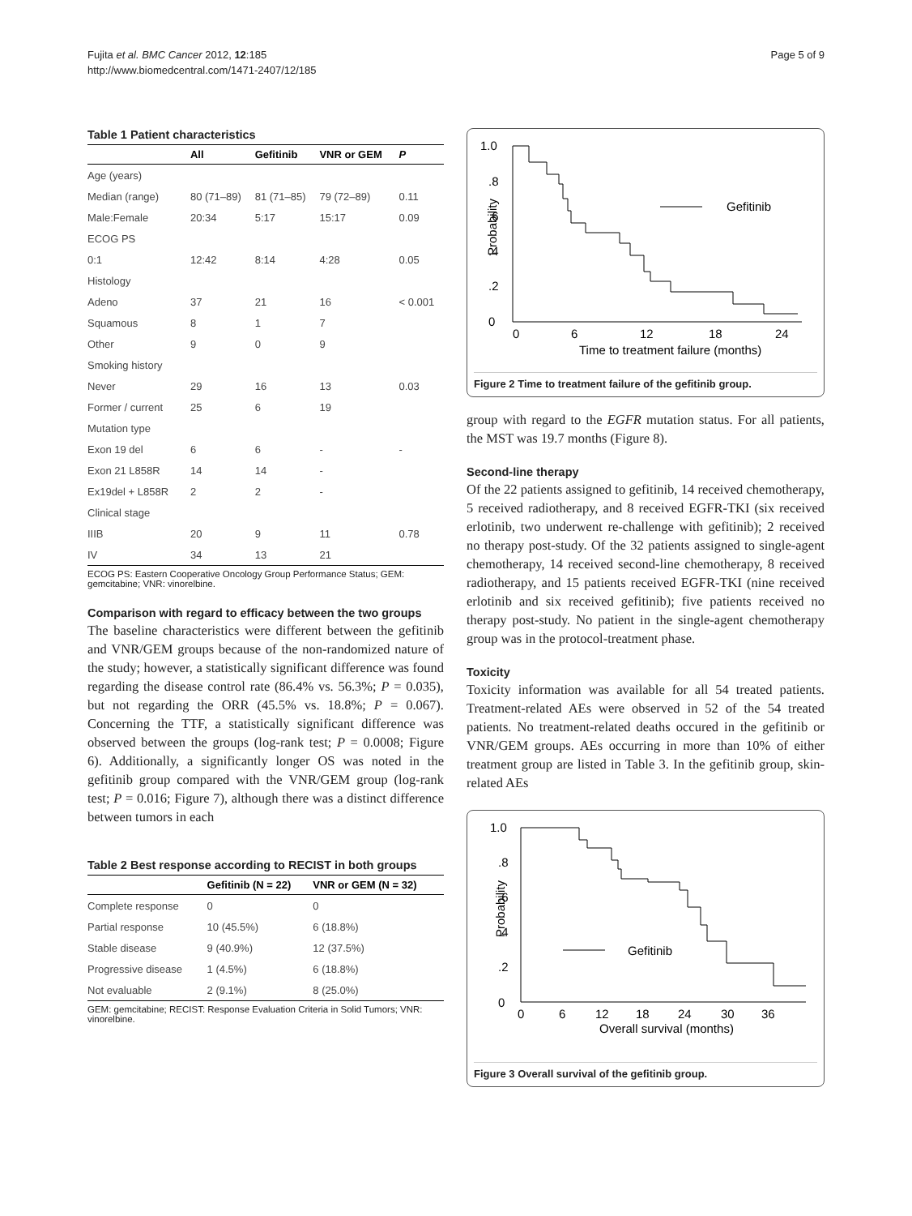Fujita et al. BMC Cancer 2012, 12:185
http://www.biomedcentral.com/1471-2407/12/185
Page 5 of 9
Table 1 Patient characteristics
| | All | Gefitinib | VNR or GEM | P |
| --- | --- | --- | --- | --- |
| Age (years) | | | | |
| Median (range) | 80 (71–89) | 81 (71–85) | 79 (72–89) | 0.11 |
| Male:Female | 20:34 | 5:17 | 15:17 | 0.09 |
| ECOG PS | | | | |
| 0:1 | 12:42 | 8:14 | 4:28 | 0.05 |
| Histology | | | | |
| Adeno | 37 | 21 | 16 | < 0.001 |
| Squamous | 8 | 1 | 7 | |
| Other | 9 | 0 | 9 | |
| Smoking history | | | | |
| Never | 29 | 16 | 13 | 0.03 |
| Former / current | 25 | 6 | 19 | |
| Mutation type | | | | |
| Exon 19 del | 6 | 6 | - | - |
| Exon 21 L858R | 14 | 14 | - | |
| Ex19del + L858R | 2 | 2 | - | |
| Clinical stage | | | | |
| IIIB | 20 | 9 | 11 | 0.78 |
| IV | 34 | 13 | 21 | |
ECOG PS: Eastern Cooperative Oncology Group Performance Status; GEM: gemcitabine; VNR: vinorelbine.
Comparison with regard to efficacy between the two groups
The baseline characteristics were different between the gefitinib and VNR/GEM groups because of the non-randomized nature of the study; however, a statistically significant difference was found regarding the disease control rate (86.4% vs. 56.3%; P = 0.035), but not regarding the ORR (45.5% vs. 18.8%; P = 0.067). Concerning the TTF, a statistically significant difference was observed between the groups (log-rank test; P = 0.0008; Figure 6). Additionally, a significantly longer OS was noted in the gefitinib group compared with the VNR/GEM group (log-rank test; P = 0.016; Figure 7), although there was a distinct difference between tumors in each
Table 2 Best response according to RECIST in both groups
| | Gefitinib (N = 22) | VNR or GEM (N = 32) |
| --- | --- | --- |
| Complete response | 0 | 0 |
| Partial response | 10 (45.5%) | 6 (18.8%) |
| Stable disease | 9 (40.9%) | 12 (37.5%) |
| Progressive disease | 1 (4.5%) | 6 (18.8%) |
| Not evaluable | 2 (9.1%) | 8 (25.0%) |
GEM: gemcitabine; RECIST: Response Evaluation Criteria in Solid Tumors; VNR: vinorelbine.
1.0
.8
.6
.4
.2
0
Probability
0
6
12
18
24
Time to treatment failure (months)
Gefitinib
Figure 2 Time to treatment failure of the gefitinib group.
group with regard to the EGFR mutation status. For all patients, the MST was 19.7 months (Figure 8).
Second-line therapy
Of the 22 patients assigned to gefitinib, 14 received chemotherapy, 5 received radiotherapy, and 8 received EGFR-TKI (six received erlotinib, two underwent re-challenge with gefitinib); 2 received no therapy post-study. Of the 32 patients assigned to single-agent chemotherapy, 14 received second-line chemotherapy, 8 received radiotherapy, and 15 patients received EGFR-TKI (nine received erlotinib and six received gefitinib); five patients received no therapy post-study. No patient in the single-agent chemotherapy group was in the protocol-treatment phase.
Toxicity
Toxicity information was available for all 54 treated patients. Treatment-related AEs were observed in 52 of the 54 treated patients. No treatment-related deaths occured in the gefitinib or VNR/GEM groups. AEs occurring in more than 10% of either treatment group are listed in Table 3. In the gefitinib group, skin-related AEs
1.0
.8
.6
.4
.2
0
Probability
0
6
12
18
24
30
36
Overall survival (months)
Gefitinib
Figure 3 Overall survival of the gefitinib group.